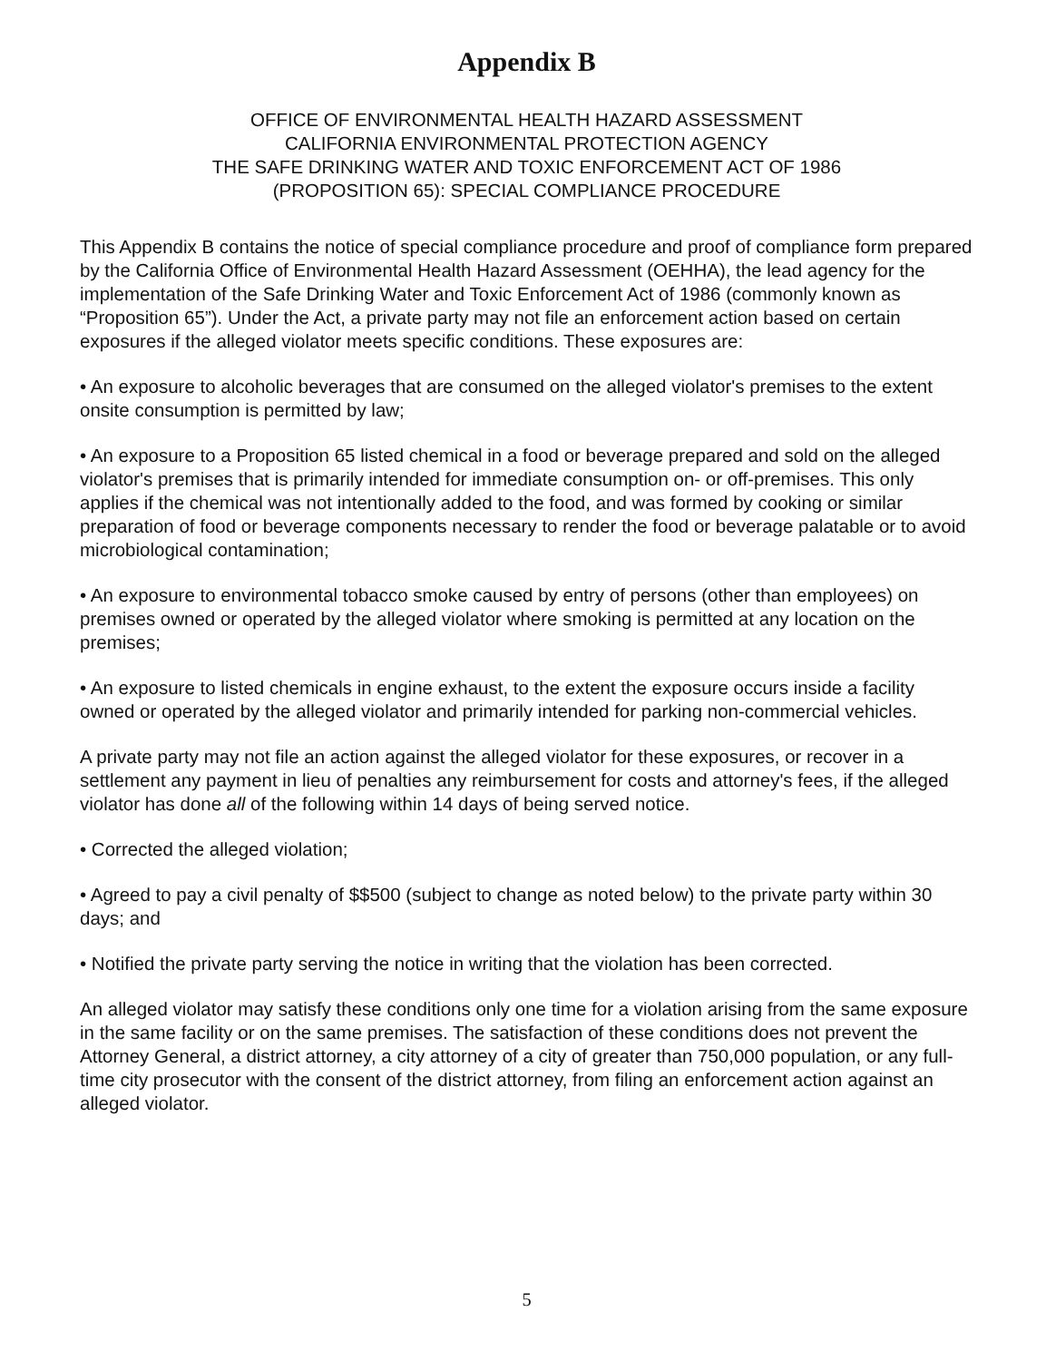Appendix B
OFFICE OF ENVIRONMENTAL HEALTH HAZARD ASSESSMENT
CALIFORNIA ENVIRONMENTAL PROTECTION AGENCY
THE SAFE DRINKING WATER AND TOXIC ENFORCEMENT ACT OF 1986
(PROPOSITION 65): SPECIAL COMPLIANCE PROCEDURE
This Appendix B contains the notice of special compliance procedure and proof of compliance form prepared by the California Office of Environmental Health Hazard Assessment (OEHHA), the lead agency for the implementation of the Safe Drinking Water and Toxic Enforcement Act of 1986 (commonly known as “Proposition 65”). Under the Act, a private party may not file an enforcement action based on certain exposures if the alleged violator meets specific conditions. These exposures are:
• An exposure to alcoholic beverages that are consumed on the alleged violator's premises to the extent onsite consumption is permitted by law;
• An exposure to a Proposition 65 listed chemical in a food or beverage prepared and sold on the alleged violator's premises that is primarily intended for immediate consumption on- or off-premises. This only applies if the chemical was not intentionally added to the food, and was formed by cooking or similar preparation of food or beverage components necessary to render the food or beverage palatable or to avoid microbiological contamination;
• An exposure to environmental tobacco smoke caused by entry of persons (other than employees) on premises owned or operated by the alleged violator where smoking is permitted at any location on the premises;
• An exposure to listed chemicals in engine exhaust, to the extent the exposure occurs inside a facility owned or operated by the alleged violator and primarily intended for parking non-commercial vehicles.
A private party may not file an action against the alleged violator for these exposures, or recover in a settlement any payment in lieu of penalties any reimbursement for costs and attorney's fees, if the alleged violator has done all of the following within 14 days of being served notice.
• Corrected the alleged violation;
• Agreed to pay a civil penalty of $$500 (subject to change as noted below) to the private party within 30 days; and
• Notified the private party serving the notice in writing that the violation has been corrected.
An alleged violator may satisfy these conditions only one time for a violation arising from the same exposure in the same facility or on the same premises. The satisfaction of these conditions does not prevent the Attorney General, a district attorney, a city attorney of a city of greater than 750,000 population, or any full-time city prosecutor with the consent of the district attorney, from filing an enforcement action against an alleged violator.
5